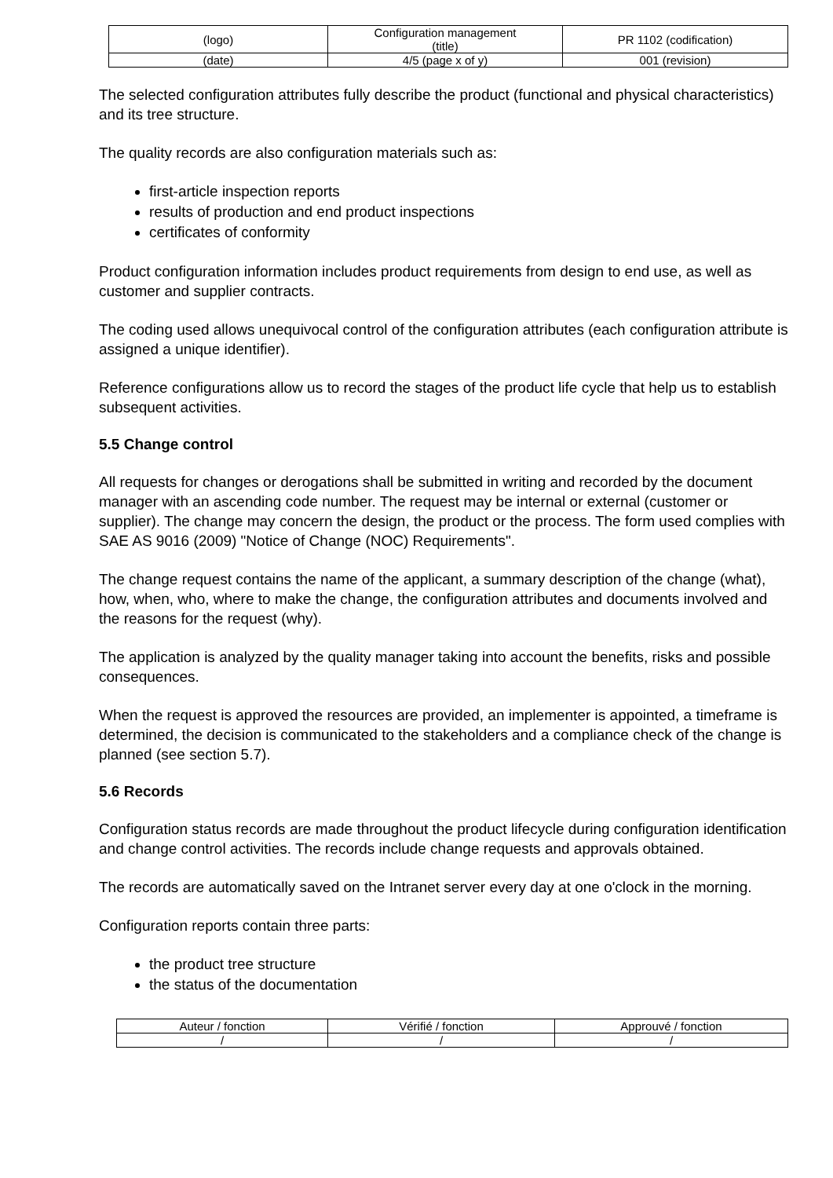| (logo) | Configuration management (title) | PR 1102 (codification) |
| (date) | 4/5 (page x of y) | 001 (revision) |
The selected configuration attributes fully describe the product (functional and physical characteristics) and its tree structure.
The quality records are also configuration materials such as:
first-article inspection reports
results of production and end product inspections
certificates of conformity
Product configuration information includes product requirements from design to end use, as well as customer and supplier contracts.
The coding used allows unequivocal control of the configuration attributes (each configuration attribute is assigned a unique identifier).
Reference configurations allow us to record the stages of the product life cycle that help us to establish subsequent activities.
5.5 Change control
All requests for changes or derogations shall be submitted in writing and recorded by the document manager with an ascending code number. The request may be internal or external (customer or supplier). The change may concern the design, the product or the process. The form used complies with SAE AS 9016 (2009) "Notice of Change (NOC) Requirements".
The change request contains the name of the applicant, a summary description of the change (what), how, when, who, where to make the change, the configuration attributes and documents involved and the reasons for the request (why).
The application is analyzed by the quality manager taking into account the benefits, risks and possible consequences.
When the request is approved the resources are provided, an implementer is appointed, a timeframe is determined, the decision is communicated to the stakeholders and a compliance check of the change is planned (see section 5.7).
5.6 Records
Configuration status records are made throughout the product lifecycle during configuration identification and change control activities. The records include change requests and approvals obtained.
The records are automatically saved on the Intranet server every day at one o'clock in the morning.
Configuration reports contain three parts:
the product tree structure
the status of the documentation
| Auteur / fonction | Vérifié / fonction | Approuvé / fonction |
| / | / | / |